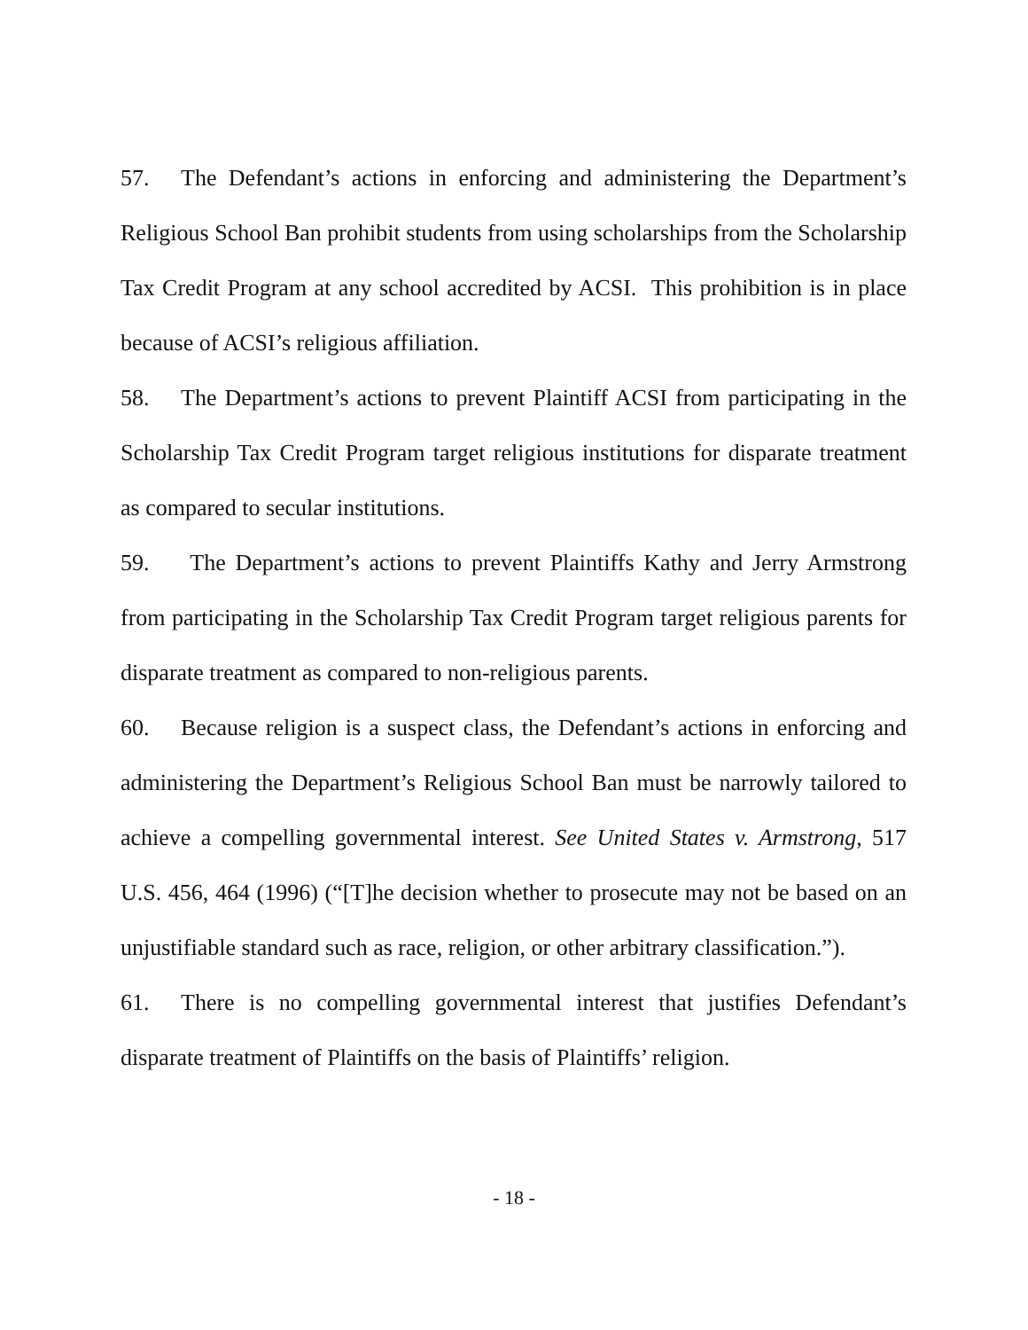57. The Defendant’s actions in enforcing and administering the Department’s Religious School Ban prohibit students from using scholarships from the Scholarship Tax Credit Program at any school accredited by ACSI. This prohibition is in place because of ACSI’s religious affiliation.
58. The Department’s actions to prevent Plaintiff ACSI from participating in the Scholarship Tax Credit Program target religious institutions for disparate treatment as compared to secular institutions.
59. The Department’s actions to prevent Plaintiffs Kathy and Jerry Armstrong from participating in the Scholarship Tax Credit Program target religious parents for disparate treatment as compared to non-religious parents.
60. Because religion is a suspect class, the Defendant’s actions in enforcing and administering the Department’s Religious School Ban must be narrowly tailored to achieve a compelling governmental interest. See United States v. Armstrong, 517 U.S. 456, 464 (1996) (“[T]he decision whether to prosecute may not be based on an unjustifiable standard such as race, religion, or other arbitrary classification.”).
61. There is no compelling governmental interest that justifies Defendant’s disparate treatment of Plaintiffs on the basis of Plaintiffs’ religion.
- 18 -